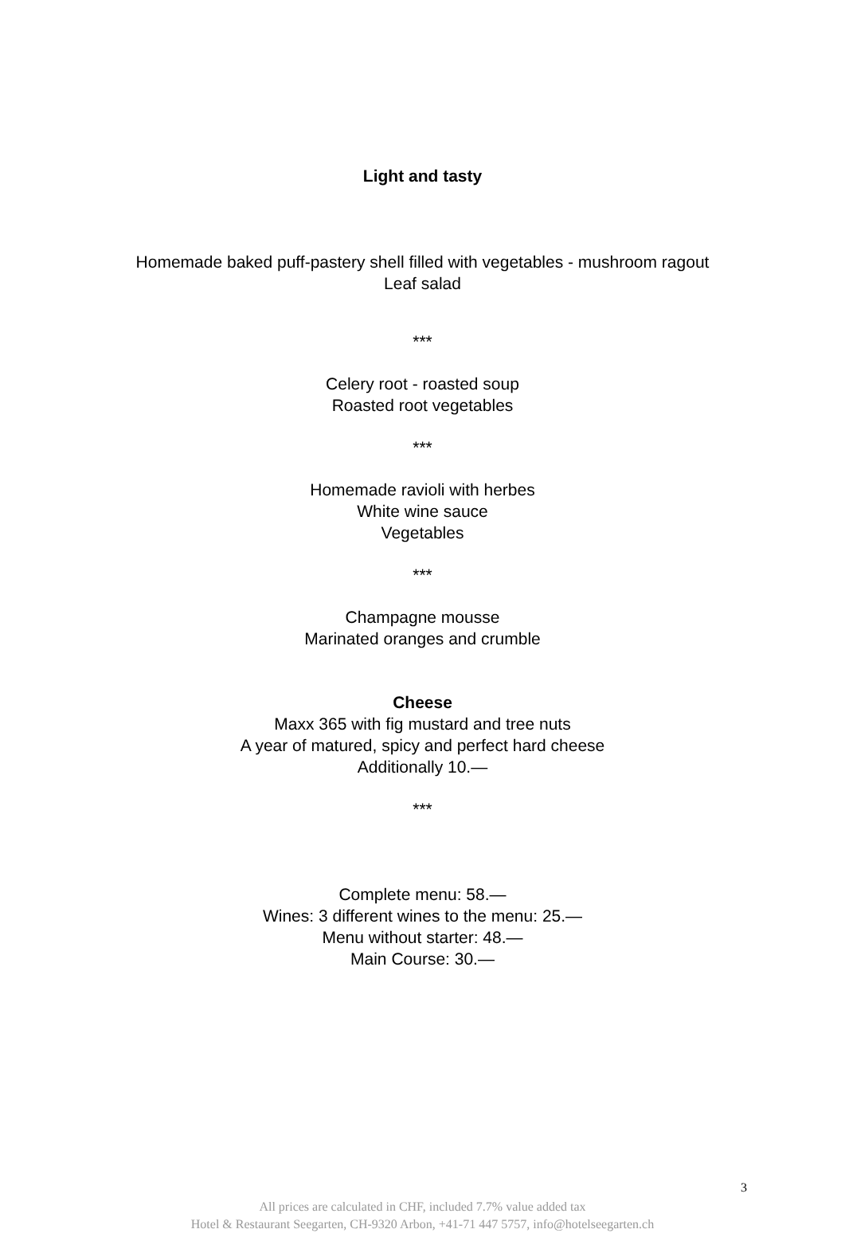Light and tasty
Homemade baked puff-pastery shell filled with vegetables - mushroom ragout
Leaf salad
***
Celery root - roasted soup
Roasted root vegetables
***
Homemade ravioli with herbes
White wine sauce
Vegetables
***
Champagne mousse
Marinated oranges and crumble
Cheese
Maxx 365 with fig mustard and tree nuts
A year of matured, spicy and perfect hard cheese
Additionally 10.—
***
Complete menu: 58.—
Wines: 3 different wines to the menu: 25.—
Menu without starter: 48.—
Main Course: 30.—
3
All prices are calculated in CHF, included 7.7% value added tax
Hotel & Restaurant Seegarten, CH-9320 Arbon, +41-71 447 5757, info@hotelseegarten.ch